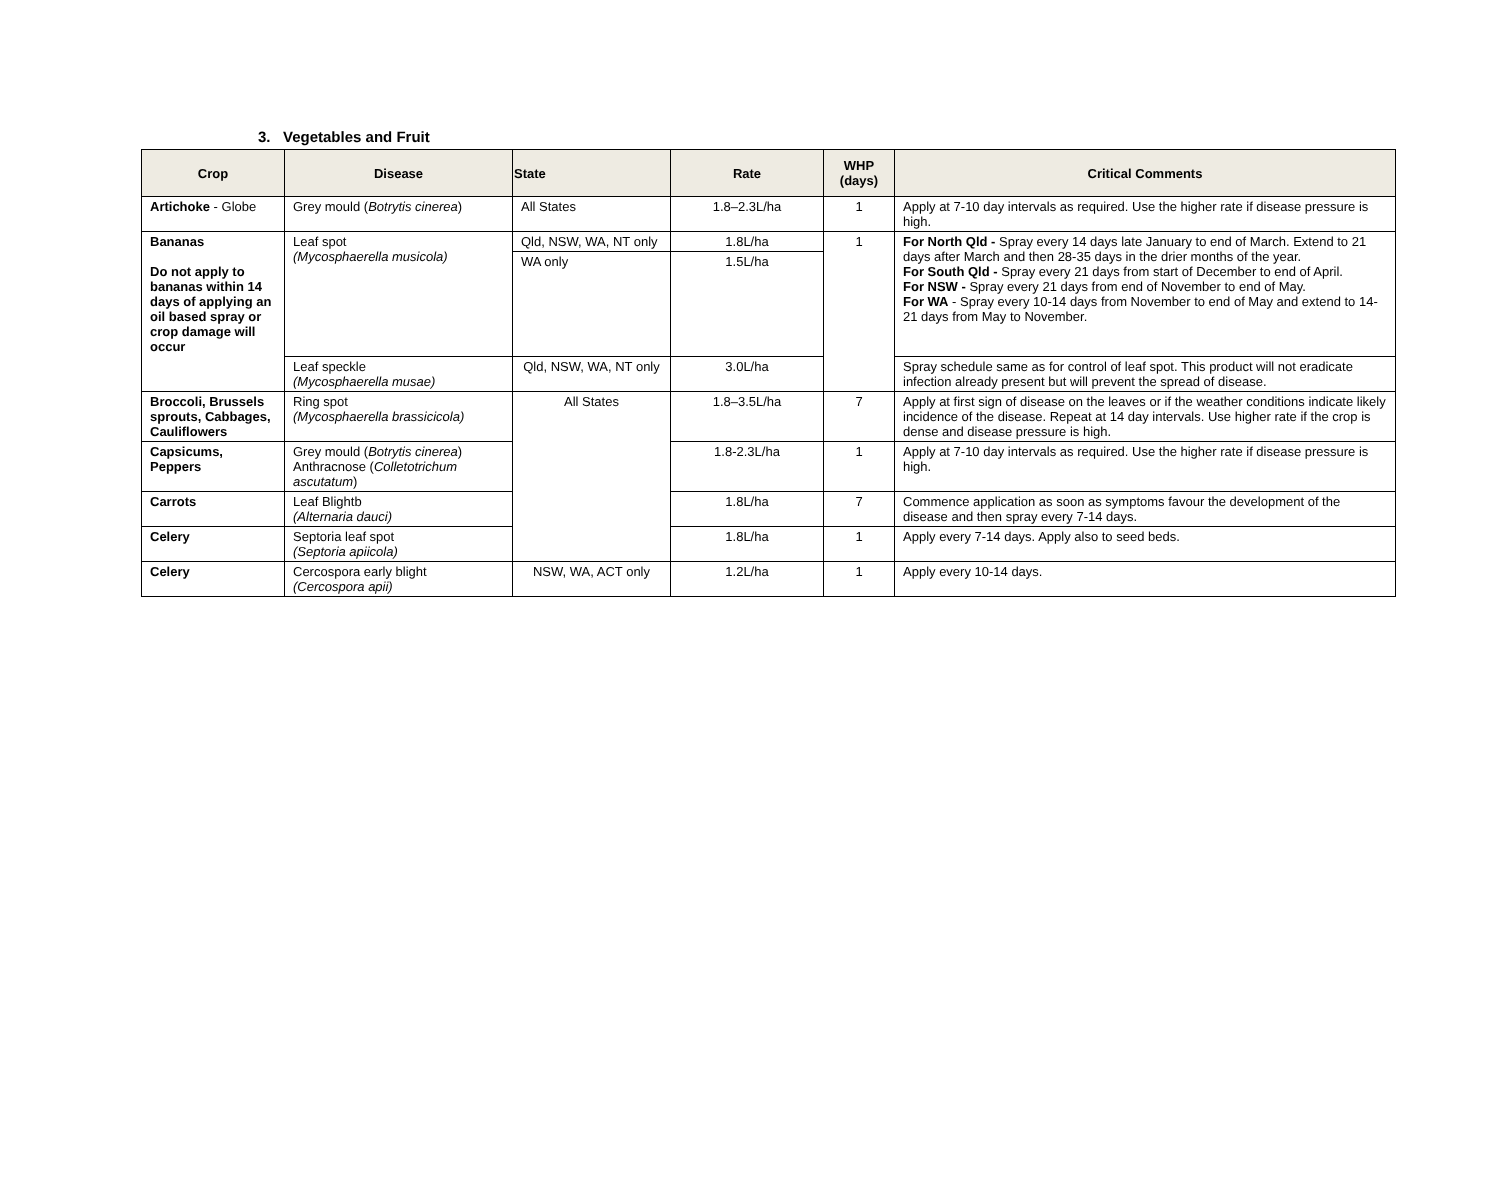3. Vegetables and Fruit
| Crop | Disease | State | Rate | WHP (days) | Critical Comments |
| --- | --- | --- | --- | --- | --- |
| Artichoke - Globe | Grey mould ( Botrytis cinerea ) | All States | 1.8–2.3L/ha | 1 | Apply at 7-10 day intervals as required. Use the higher rate if disease pressure is high. |
| Bananas Do not apply to bananas within 14 days of applying an oil based spray or crop damage will occur | Leaf spot (Mycosphaerella musicola) | Qld, NSW, WA, NT only | 1.8L/ha | 1 | For North Qld - Spray every 14 days late January to end of March. Extend to 21 days after March and then 28-35 days in the drier months of the year. For South Qld - Spray every 21 days from start of December to end of April. For NSW - Spray every 21 days from end of November to end of May. For WA - Spray every 10-14 days from November to end of May and extend to 14-21 days from May to November. |
| | | WA only | 1.5L/ha | | |
| | Leaf speckle (Mycosphaerella musae) | Qld, NSW, WA, NT only | 3.0L/ha | | Spray schedule same as for control of leaf spot. This product will not eradicate infection already present but will prevent the spread of disease. |
| Broccoli, Brussels sprouts, Cabbages, Cauliflowers | Ring spot (Mycosphaerella brassicicola) | All States | 1.8–3.5L/ha | 7 | Apply at first sign of disease on the leaves or if the weather conditions indicate likely incidence of the disease. Repeat at 14 day intervals. Use higher rate if the crop is dense and disease pressure is high. |
| Capsicums, Peppers | Grey mould ( Botrytis cinerea ) Anthracnose ( Colletotrichum ascutatum ) | | 1.8-2.3L/ha | 1 | Apply at 7-10 day intervals as required. Use the higher rate if disease pressure is high. |
| Carrots | Leaf Blightb (Alternaria dauci) | | 1.8L/ha | 7 | Commence application as soon as symptoms favour the development of the disease and then spray every 7-14 days. |
| Celery | Septoria leaf spot (Septoria apiicola) | | 1.8L/ha | 1 | Apply every 7-14 days. Apply also to seed beds. |
| Celery | Cercospora early blight (Cercospora apii) | NSW, WA, ACT only | 1.2L/ha | 1 | Apply every 10-14 days. |